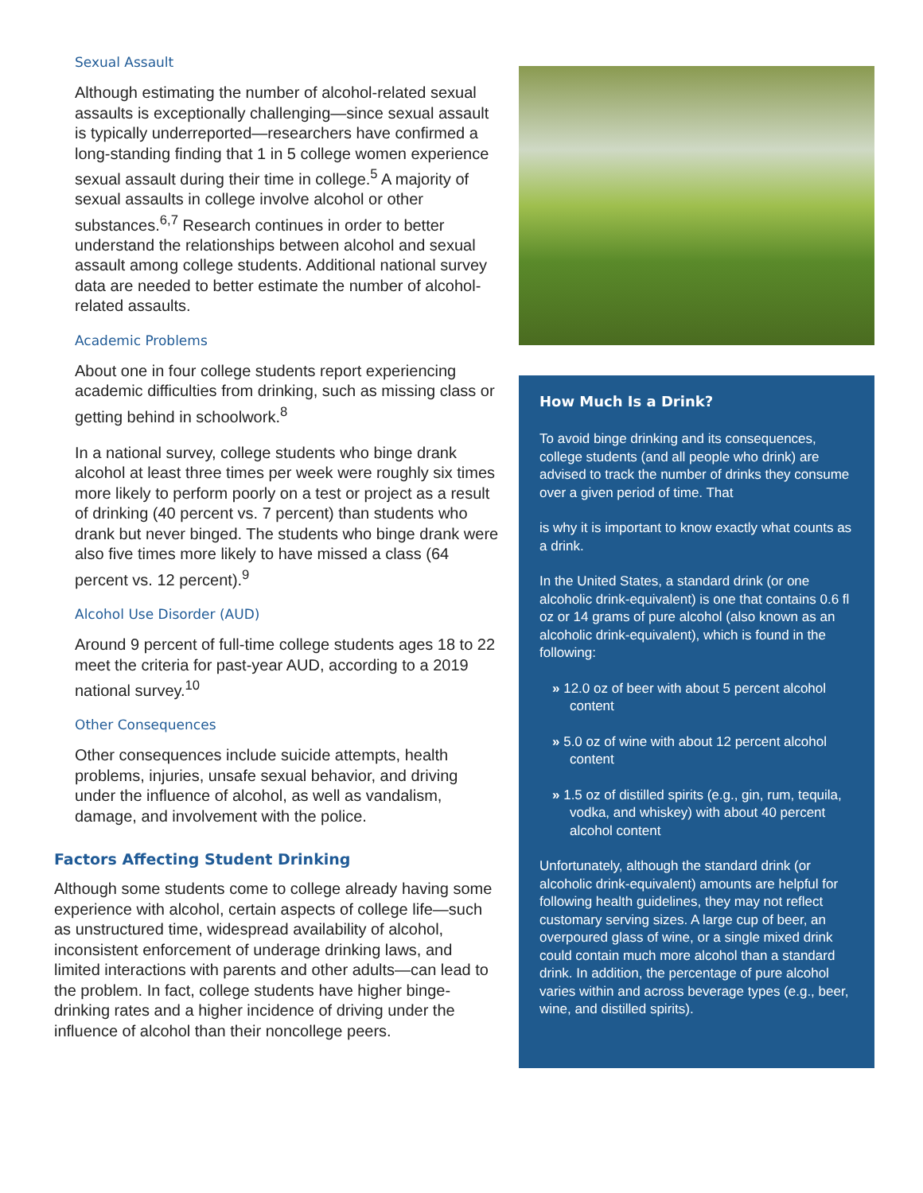Sexual Assault
Although estimating the number of alcohol-related sexual assaults is exceptionally challenging—since sexual assault is typically underreported—researchers have confirmed a long-standing finding that 1 in 5 college women experience sexual assault during their time in college.<sup>5</sup> A majority of sexual assaults in college involve alcohol or other substances.<sup>6,7</sup> Research continues in order to better understand the relationships between alcohol and sexual assault among college students. Additional national survey data are needed to better estimate the number of alcohol-related assaults.
Academic Problems
About one in four college students report experiencing academic difficulties from drinking, such as missing class or getting behind in schoolwork.<sup>8</sup>
In a national survey, college students who binge drank alcohol at least three times per week were roughly six times more likely to perform poorly on a test or project as a result of drinking (40 percent vs. 7 percent) than students who drank but never binged. The students who binge drank were also five times more likely to have missed a class (64 percent vs. 12 percent).<sup>9</sup>
Alcohol Use Disorder (AUD)
Around 9 percent of full-time college students ages 18 to 22 meet the criteria for past-year AUD, according to a 2019 national survey.<sup>10</sup>
Other Consequences
Other consequences include suicide attempts, health problems, injuries, unsafe sexual behavior, and driving under the influence of alcohol, as well as vandalism, damage, and involvement with the police.
Factors Affecting Student Drinking
Although some students come to college already having some experience with alcohol, certain aspects of college life—such as unstructured time, widespread availability of alcohol, inconsistent enforcement of underage drinking laws, and limited interactions with parents and other adults—can lead to the problem. In fact, college students have higher binge-drinking rates and a higher incidence of driving under the influence of alcohol than their noncollege peers.
How Much Is a Drink?
To avoid binge drinking and its consequences, college students (and all people who drink) are advised to track the number of drinks they consume over a given period of time. That
is why it is important to know exactly what counts as a drink.
In the United States, a standard drink (or one alcoholic drink-equivalent) is one that contains 0.6 fl oz or 14 grams of pure alcohol (also known as an alcoholic drink-equivalent), which is found in the following:
» 12.0 oz of beer with about 5 percent alcohol content
» 5.0 oz of wine with about 12 percent alcohol content
» 1.5 oz of distilled spirits (e.g., gin, rum, tequila, vodka, and whiskey) with about 40 percent alcohol content
Unfortunately, although the standard drink (or alcoholic drink-equivalent) amounts are helpful for following health guidelines, they may not reflect customary serving sizes. A large cup of beer, an overpoured glass of wine, or a single mixed drink could contain much more alcohol than a standard drink. In addition, the percentage of pure alcohol varies within and across beverage types (e.g., beer, wine, and distilled spirits).